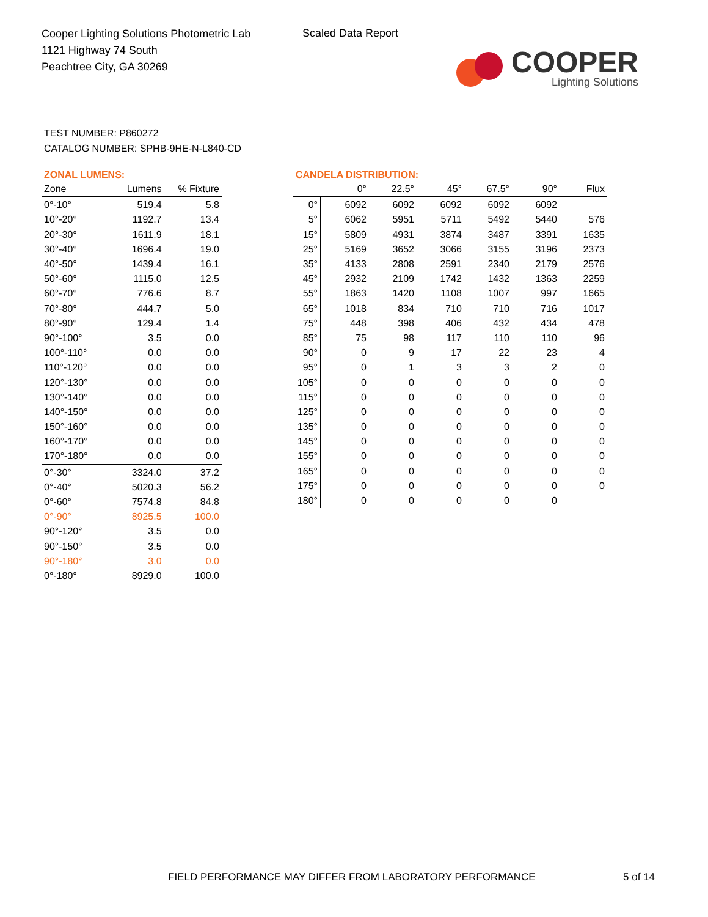Cooper Lighting Solutions Photometric Lab
1121 Highway 74 South
Peachtree City, GA 30269
Scaled Data Report
COOPER
Lighting Solutions
TEST NUMBER: P860272
CATALOG NUMBER: SPHB-9HE-N-L840-CD
ZONAL LUMENS:
| Zone | Lumens | % Fixture |
| --- | --- | --- |
| 0°-10° | 519.4 | 5.8 |
| 10°-20° | 1192.7 | 13.4 |
| 20°-30° | 1611.9 | 18.1 |
| 30°-40° | 1696.4 | 19.0 |
| 40°-50° | 1439.4 | 16.1 |
| 50°-60° | 1115.0 | 12.5 |
| 60°-70° | 776.6 | 8.7 |
| 70°-80° | 444.7 | 5.0 |
| 80°-90° | 129.4 | 1.4 |
| 90°-100° | 3.5 | 0.0 |
| 100°-110° | 0.0 | 0.0 |
| 110°-120° | 0.0 | 0.0 |
| 120°-130° | 0.0 | 0.0 |
| 130°-140° | 0.0 | 0.0 |
| 140°-150° | 0.0 | 0.0 |
| 150°-160° | 0.0 | 0.0 |
| 160°-170° | 0.0 | 0.0 |
| 170°-180° | 0.0 | 0.0 |
| 0°-30° | 3324.0 | 37.2 |
| 0°-40° | 5020.3 | 56.2 |
| 0°-60° | 7574.8 | 84.8 |
| 0°-90° | 8925.5 | 100.0 |
| 90°-120° | 3.5 | 0.0 |
| 90°-150° | 3.5 | 0.0 |
| 90°-180° | 3.0 | 0.0 |
| 0°-180° | 8929.0 | 100.0 |
CANDELA DISTRIBUTION:
| | 0° | 22.5° | 45° | 67.5° | 90° | Flux |
| --- | --- | --- | --- | --- | --- | --- |
| 0° | 6092 | 6092 | 6092 | 6092 | 6092 | |
| 5° | 6062 | 5951 | 5711 | 5492 | 5440 | 576 |
| 15° | 5809 | 4931 | 3874 | 3487 | 3391 | 1635 |
| 25° | 5169 | 3652 | 3066 | 3155 | 3196 | 2373 |
| 35° | 4133 | 2808 | 2591 | 2340 | 2179 | 2576 |
| 45° | 2932 | 2109 | 1742 | 1432 | 1363 | 2259 |
| 55° | 1863 | 1420 | 1108 | 1007 | 997 | 1665 |
| 65° | 1018 | 834 | 710 | 710 | 716 | 1017 |
| 75° | 448 | 398 | 406 | 432 | 434 | 478 |
| 85° | 75 | 98 | 117 | 110 | 110 | 96 |
| 90° | 0 | 9 | 17 | 22 | 23 | 4 |
| 95° | 0 | 1 | 3 | 3 | 2 | 0 |
| 105° | 0 | 0 | 0 | 0 | 0 | 0 |
| 115° | 0 | 0 | 0 | 0 | 0 | 0 |
| 125° | 0 | 0 | 0 | 0 | 0 | 0 |
| 135° | 0 | 0 | 0 | 0 | 0 | 0 |
| 145° | 0 | 0 | 0 | 0 | 0 | 0 |
| 155° | 0 | 0 | 0 | 0 | 0 | 0 |
| 165° | 0 | 0 | 0 | 0 | 0 | 0 |
| 175° | 0 | 0 | 0 | 0 | 0 | 0 |
| 180° | 0 | 0 | 0 | 0 | 0 | |
FIELD PERFORMANCE MAY DIFFER FROM LABORATORY PERFORMANCE
5 of 14